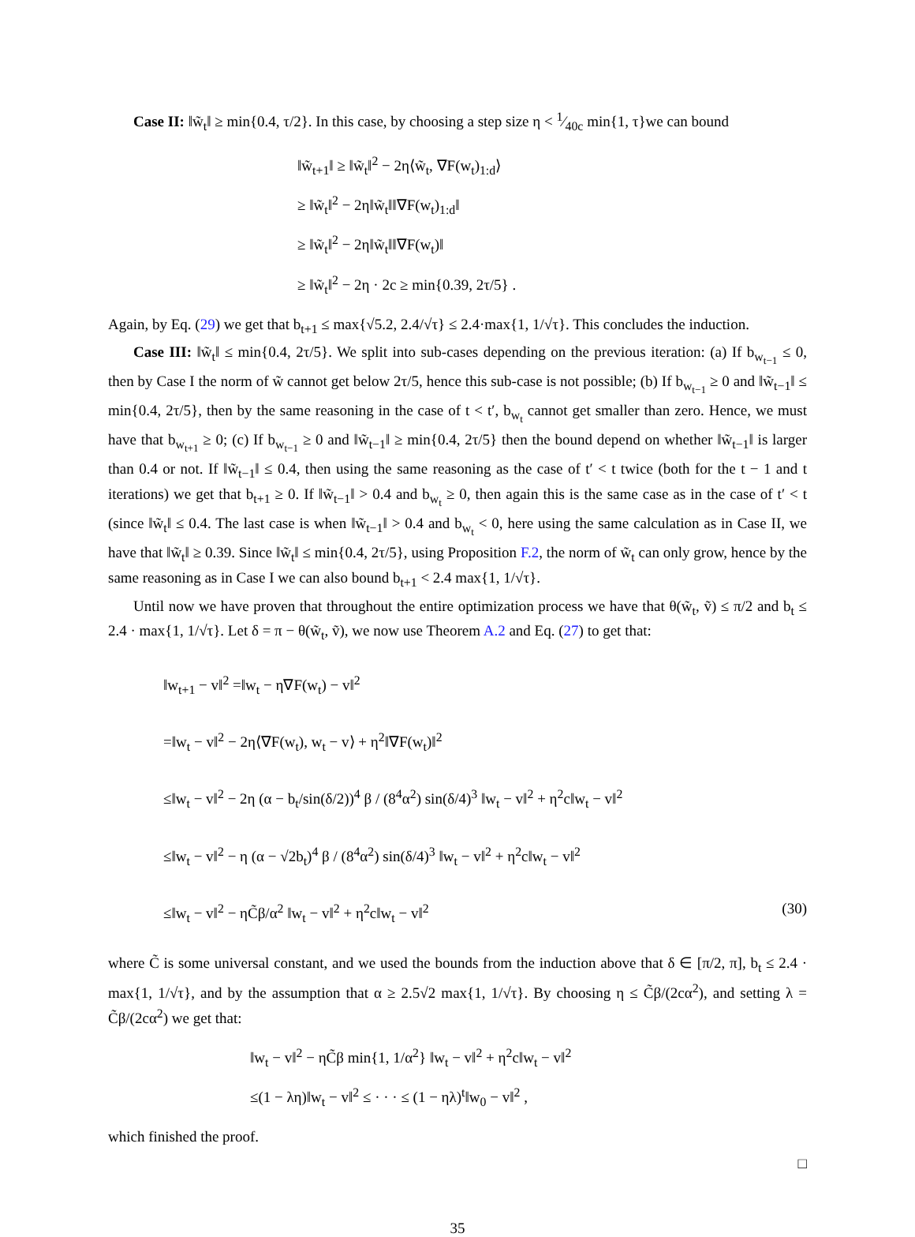Case II: ‖w̃<sub>t</sub>‖ ≥ min{0.4, τ/2}. In this case, by choosing a step size η < 1⁄40c min{1, τ}we can bound
‖w̃<sub>t+1</sub>‖ ≥ ‖w̃<sub>t</sub>‖<sup>2</sup> − 2η⟨w̃<sub>t</sub>, ∇F(w<sub>t</sub>)<sub>1:d</sub>⟩
≥ ‖w̃<sub>t</sub>‖<sup>2</sup> − 2η‖w̃<sub>t</sub>‖‖∇F(w<sub>t</sub>)<sub>1:d</sub>‖
≥ ‖w̃<sub>t</sub>‖<sup>2</sup> − 2η‖w̃<sub>t</sub>‖‖∇F(w<sub>t</sub>)‖
≥ ‖w̃<sub>t</sub>‖<sup>2</sup> − 2η · 2c ≥ min{0.39, 2τ/5} .
Again, by Eq. (29) we get that b<sub>t+1</sub> ≤ max{√5.2, 2.4/√τ} ≤ 2.4·max{1, 1/√τ}. This concludes the induction.
Case III: ‖w̃<sub>t</sub>‖ ≤ min{0.4, 2τ/5}. We split into sub-cases depending on the previous iteration: (a) If b<sub>w<sub>t−1</sub></sub> ≤ 0, then by Case I the norm of w̃ cannot get below 2τ/5, hence this sub-case is not possible; (b) If b<sub>w<sub>t−1</sub></sub> ≥ 0 and ‖w̃<sub>t−1</sub>‖ ≤ min{0.4, 2τ/5}, then by the same reasoning in the case of t < t′, b<sub>w<sub>t</sub></sub> cannot get smaller than zero. Hence, we must have that b<sub>w<sub>t+1</sub></sub> ≥ 0; (c) If b<sub>w<sub>t−1</sub></sub> ≥ 0 and ‖w̃<sub>t−1</sub>‖ ≥ min{0.4, 2τ/5} then the bound depend on whether ‖w̃<sub>t−1</sub>‖ is larger than 0.4 or not. If ‖w̃<sub>t−1</sub>‖ ≤ 0.4, then using the same reasoning as the case of t′ < t twice (both for the t − 1 and t iterations) we get that b<sub>t+1</sub> ≥ 0. If ‖w̃<sub>t−1</sub>‖ > 0.4 and b<sub>w<sub>t</sub></sub> ≥ 0, then again this is the same case as in the case of t′ < t (since ‖w̃<sub>t</sub>‖ ≤ 0.4. The last case is when ‖w̃<sub>t−1</sub>‖ > 0.4 and b<sub>w<sub>t</sub></sub> < 0, here using the same calculation as in Case II, we have that ‖w̃<sub>t</sub>‖ ≥ 0.39. Since ‖w̃<sub>t</sub>‖ ≤ min{0.4, 2τ/5}, using Proposition F.2, the norm of w̃<sub>t</sub> can only grow, hence by the same reasoning as in Case I we can also bound b<sub>t+1</sub> < 2.4 max{1, 1/√τ}.
Until now we have proven that throughout the entire optimization process we have that θ(w̃<sub>t</sub>, ṽ) ≤ π/2 and b<sub>t</sub> ≤ 2.4 · max{1, 1/√τ}. Let δ = π − θ(w̃<sub>t</sub>, ṽ), we now use Theorem A.2 and Eq. (27) to get that:
‖w<sub>t+1</sub> − v‖<sup>2</sup> =‖w<sub>t</sub> − η∇F(w<sub>t</sub>) − v‖<sup>2</sup>
=‖w<sub>t</sub> − v‖<sup>2</sup> − 2η⟨∇F(w<sub>t</sub>), w<sub>t</sub> − v⟩ + η<sup>2</sup>‖∇F(w<sub>t</sub>)‖<sup>2</sup>
≤‖w<sub>t</sub> − v‖<sup>2</sup> − 2η (α − b<sub>t</sub>/sin(δ/2))<sup>4</sup> β / (8<sup>4</sup>α<sup>2</sup>) sin(δ/4)<sup>3</sup> ‖w<sub>t</sub> − v‖<sup>2</sup> + η<sup>2</sup>c‖w<sub>t</sub> − v‖<sup>2</sup>
≤‖w<sub>t</sub> − v‖<sup>2</sup> − η (α − √2b<sub>t</sub>)<sup>4</sup> β / (8<sup>4</sup>α<sup>2</sup>) sin(δ/4)<sup>3</sup> ‖w<sub>t</sub> − v‖<sup>2</sup> + η<sup>2</sup>c‖w<sub>t</sub> − v‖<sup>2</sup>
≤‖w<sub>t</sub> − v‖<sup>2</sup> − ηC̃β/α<sup>2</sup> ‖w<sub>t</sub> − v‖<sup>2</sup> + η<sup>2</sup>c‖w<sub>t</sub> − v‖<sup>2</sup> (30)
where C̃ is some universal constant, and we used the bounds from the induction above that δ ∈ [π/2, π], b<sub>t</sub> ≤ 2.4 · max{1, 1/√τ}, and by the assumption that α ≥ 2.5√2 max{1, 1/√τ}. By choosing η ≤ C̃β/(2cα<sup>2</sup>), and setting λ = C̃β/(2cα<sup>2</sup>) we get that:
‖w<sub>t</sub> − v‖<sup>2</sup> − ηC̃β min{1, 1/α<sup>2</sup>} ‖w<sub>t</sub> − v‖<sup>2</sup> + η<sup>2</sup>c‖w<sub>t</sub> − v‖<sup>2</sup>
≤(1 − λη)‖w<sub>t</sub> − v‖<sup>2</sup> ≤ · · · ≤ (1 − ηλ)<sup>t</sup>‖w<sub>0</sub> − v‖<sup>2</sup> ,
which finished the proof.
□
35